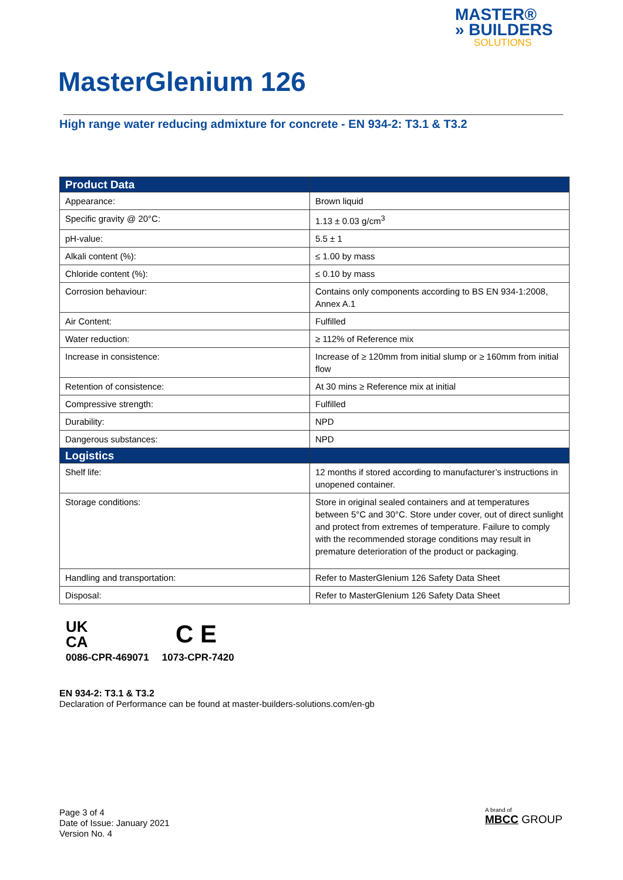MASTER®
» BUILDERS
SOLUTIONS
MasterGlenium 126
High range water reducing admixture for concrete - EN 934-2: T3.1 & T3.2
| Product Data | |
| --- | --- |
| Appearance: | Brown liquid |
| Specific gravity @ 20°C: | 1.13 ± 0.03 g/cm<sup>3</sup> |
| pH-value: | 5.5 ± 1 |
| Alkali content (%): | ≤ 1.00 by mass |
| Chloride content (%): | ≤ 0.10 by mass |
| Corrosion behaviour: | Contains only components according to BS EN 934-1:2008, Annex A.1 |
| Air Content: | Fulfilled |
| Water reduction: | ≥ 112% of Reference mix |
| Increase in consistence: | Increase of ≥ 120mm from initial slump or ≥ 160mm from initial flow |
| Retention of consistence: | At 30 mins ≥ Reference mix at initial |
| Compressive strength: | Fulfilled |
| Durability: | NPD |
| Dangerous substances: | NPD |
| Logistics | |
| Shelf life: | 12 months if stored according to manufacturer’s instructions in unopened container. |
| Storage conditions: | Store in original sealed containers and at temperatures between 5°C and 30°C. Store under cover, out of direct sunlight and protect from extremes of temperature. Failure to comply with the recommended storage conditions may result in premature deterioration of the product or packaging. |
| Handling and transportation: | Refer to MasterGlenium 126 Safety Data Sheet |
| Disposal: | Refer to MasterGlenium 126 Safety Data Sheet |
UK
CA
0086-CPR-469071
C E
1073-CPR-7420
EN 934-2: T3.1 & T3.2
Declaration of Performance can be found at master-builders-solutions.com/en-gb
Page 3 of 4
Date of Issue: January 2021
Version No. 4
A brand of
MBCC GROUP